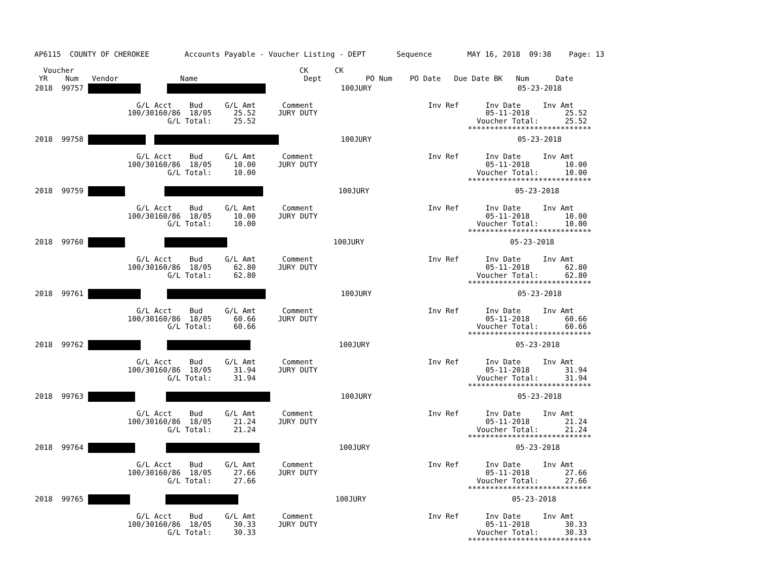AP6115  COUNTY OF CHEROKEE        Accounts Payable - Voucher Listing - DEPT       Sequence        MAY 16, 2018  09:38    Page: 13

  Voucher                                                   CK      CK
 YR    Num   Vendor              Name                        Dept          PO Num    PO Date   Due Date BK   Num      Date
| 2018 99757 100JURY 05-23-2018 G/L Acct Bud G/L Amt Comment Inv Ref Inv Date Inv Amt 100/30160/86 18/05 25.52 JURY DUTY 05-11-2018 25.52 G/L Total: 25.52 Voucher Total: 25.52 **************************** |
| 2018 99758 100JURY 05-23-2018 G/L Acct Bud G/L Amt Comment Inv Ref Inv Date Inv Amt 100/30160/86 18/05 10.00 JURY DUTY 05-11-2018 10.00 G/L Total: 10.00 Voucher Total: 10.00 **************************** |
| 2018 99759 100JURY 05-23-2018 G/L Acct Bud G/L Amt Comment Inv Ref Inv Date Inv Amt 100/30160/86 18/05 10.00 JURY DUTY 05-11-2018 10.00 G/L Total: 10.00 Voucher Total: 10.00 **************************** |
| 2018 99760 100JURY 05-23-2018 G/L Acct Bud G/L Amt Comment Inv Ref Inv Date Inv Amt 100/30160/86 18/05 62.80 JURY DUTY 05-11-2018 62.80 G/L Total: 62.80 Voucher Total: 62.80 **************************** |
| 2018 99761 100JURY 05-23-2018 G/L Acct Bud G/L Amt Comment Inv Ref Inv Date Inv Amt 100/30160/86 18/05 60.66 JURY DUTY 05-11-2018 60.66 G/L Total: 60.66 Voucher Total: 60.66 **************************** |
| 2018 99762 100JURY 05-23-2018 G/L Acct Bud G/L Amt Comment Inv Ref Inv Date Inv Amt 100/30160/86 18/05 31.94 JURY DUTY 05-11-2018 31.94 G/L Total: 31.94 Voucher Total: 31.94 **************************** |
| 2018 99763 100JURY 05-23-2018 G/L Acct Bud G/L Amt Comment Inv Ref Inv Date Inv Amt 100/30160/86 18/05 21.24 JURY DUTY 05-11-2018 21.24 G/L Total: 21.24 Voucher Total: 21.24 **************************** |
| 2018 99764 100JURY 05-23-2018 G/L Acct Bud G/L Amt Comment Inv Ref Inv Date Inv Amt 100/30160/86 18/05 27.66 JURY DUTY 05-11-2018 27.66 G/L Total: 27.66 Voucher Total: 27.66 **************************** |
| 2018 99765 100JURY 05-23-2018 G/L Acct Bud G/L Amt Comment Inv Ref Inv Date Inv Amt 100/30160/86 18/05 30.33 JURY DUTY 05-11-2018 30.33 G/L Total: 30.33 Voucher Total: 30.33 **************************** |